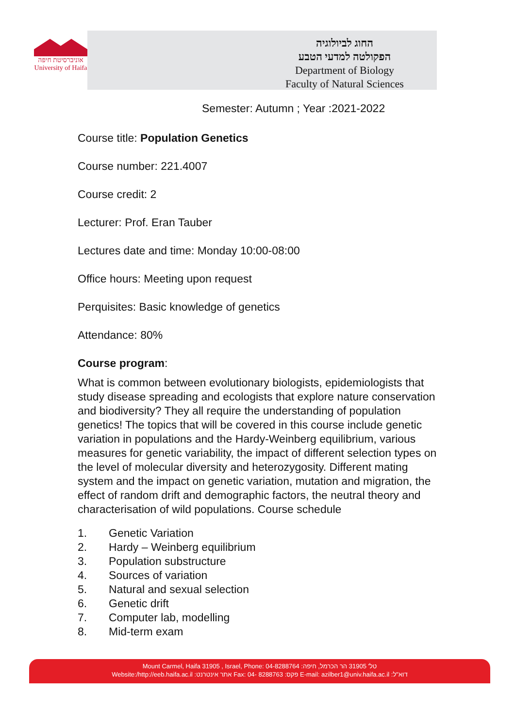אוניברסיטת חיפה
University of Haifa
החוג לביולוגיה
הפקולטה למדעי הטבע
Department of Biology
Faculty of Natural Sciences
Semester: Autumn ; Year :2021-2022
Course title: Population Genetics
Course number: 221.4007
Course credit: 2
Lecturer: Prof. Eran Tauber
Lectures date and time: Monday 10:00-08:00
Office hours: Meeting upon request
Perquisites: Basic knowledge of genetics
Attendance: 80%
Course program:
What is common between evolutionary biologists, epidemiologists that study disease spreading and ecologists that explore nature conservation and biodiversity? They all require the understanding of population genetics! The topics that will be covered in this course include genetic variation in populations and the Hardy-Weinberg equilibrium, various measures for genetic variability, the impact of different selection types on the level of molecular diversity and heterozygosity. Different mating system and the impact on genetic variation, mutation and migration, the effect of random drift and demographic factors, the neutral theory and characterisation of wild populations. Course schedule
1. Genetic Variation
2. Hardy – Weinberg equilibrium
3. Population substructure
4. Sources of variation
5. Natural and sexual selection
6. Genetic drift
7. Computer lab, modelling
8. Mid-term exam
Mount Carmel, Haifa 31905 , Israel, Phone: 04-8288764 :טל' 31905 הר הכרמל, חיפה
Website:/http://eeb.haifa.ac.il :אתר אינטרנט Fax: 04- 8288763 :פקס E-mail: azilber1@univ.haifa.ac.il :דוא"ל